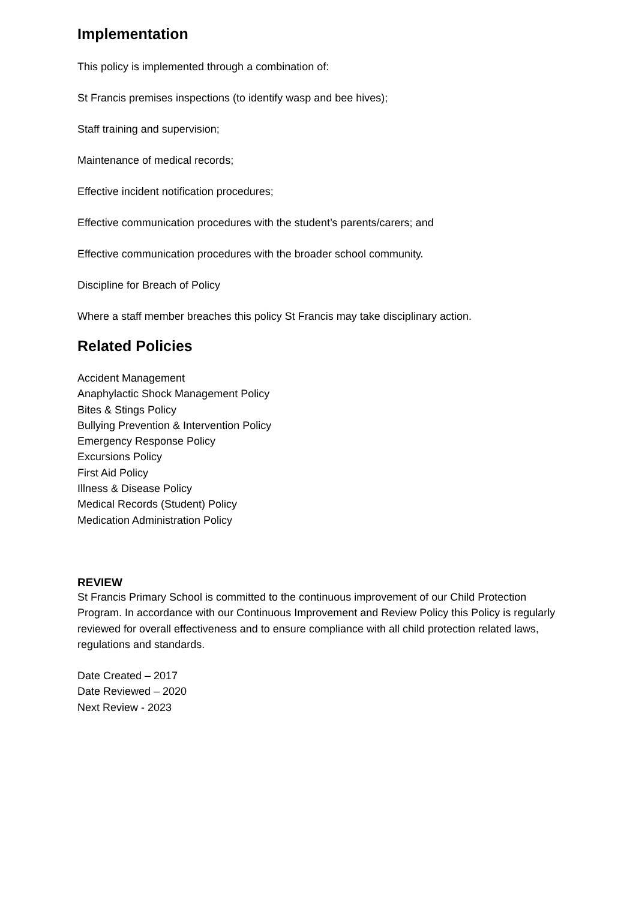Implementation
This policy is implemented through a combination of:
St Francis premises inspections (to identify wasp and bee hives);
Staff training and supervision;
Maintenance of medical records;
Effective incident notification procedures;
Effective communication procedures with the student’s parents/carers; and
Effective communication procedures with the broader school community.
Discipline for Breach of Policy
Where a staff member breaches this policy St Francis may take disciplinary action.
Related Policies
Accident Management
Anaphylactic Shock Management Policy
Bites & Stings Policy
Bullying Prevention & Intervention Policy
Emergency Response Policy
Excursions Policy
First Aid Policy
Illness & Disease Policy
Medical Records (Student) Policy
Medication Administration Policy
REVIEW
St Francis Primary School is committed to the continuous improvement of our Child Protection Program. In accordance with our Continuous Improvement and Review Policy this Policy is regularly reviewed for overall effectiveness and to ensure compliance with all child protection related laws, regulations and standards.
Date Created – 2017
Date Reviewed – 2020
Next Review - 2023